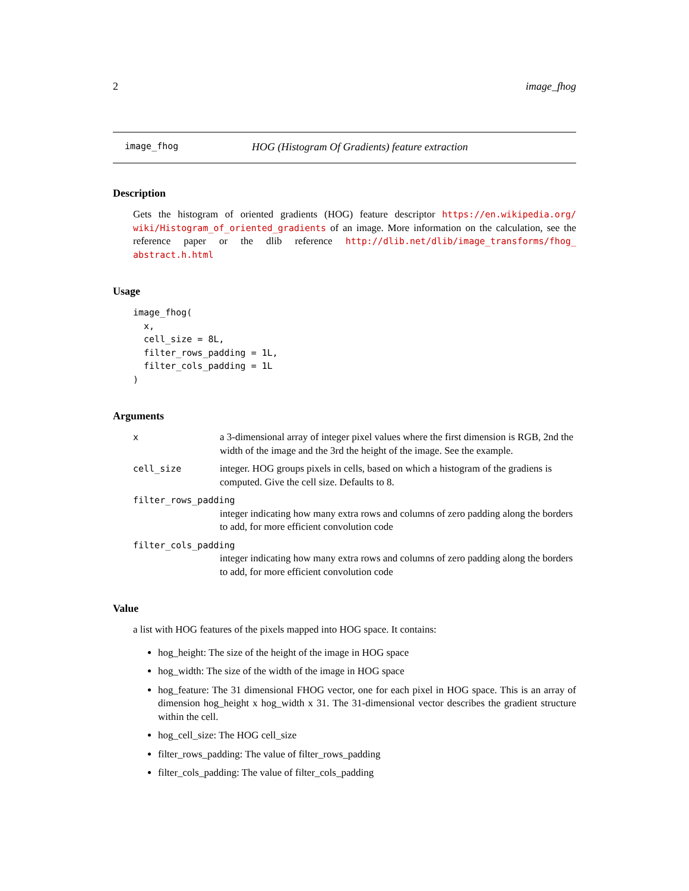2 image_fhog
image_fhog HOG (Histogram Of Gradients) feature extraction
Description
Gets the histogram of oriented gradients (HOG) feature descriptor https://en.wikipedia.org/ wiki/Histogram_of_oriented_gradients of an image. More information on the calculation, see the reference paper or the dlib reference http://dlib.net/dlib/image_transforms/fhog_ abstract.h.html
Usage
image_fhog(
  x,
  cell_size = 8L,
  filter_rows_padding = 1L,
  filter_cols_padding = 1L
)
Arguments
xa 3-dimensional array of integer pixel values where the first dimension is RGB, 2nd the width of the image and the 3rd the height of the image. See the example.
cell_size integer. HOG groups pixels in cells, based on which a histogram of the gradiens is computed. Give the cell size. Defaults to 8.
filter_rows_padding
integer indicating how many extra rows and columns of zero padding along the borders to add, for more efficient convolution code
filter_cols_padding
integer indicating how many extra rows and columns of zero padding along the borders to add, for more efficient convolution code
Value
a list with HOG features of the pixels mapped into HOG space. It contains:
hog_height: The size of the height of the image in HOG space
hog_width: The size of the width of the image in HOG space
hog_feature: The 31 dimensional FHOG vector, one for each pixel in HOG space. This is an array of dimension hog_height x hog_width x 31. The 31-dimensional vector describes the gradient structure within the cell.
hog_cell_size: The HOG cell_size
filter_rows_padding: The value of filter_rows_padding
filter_cols_padding: The value of filter_cols_padding